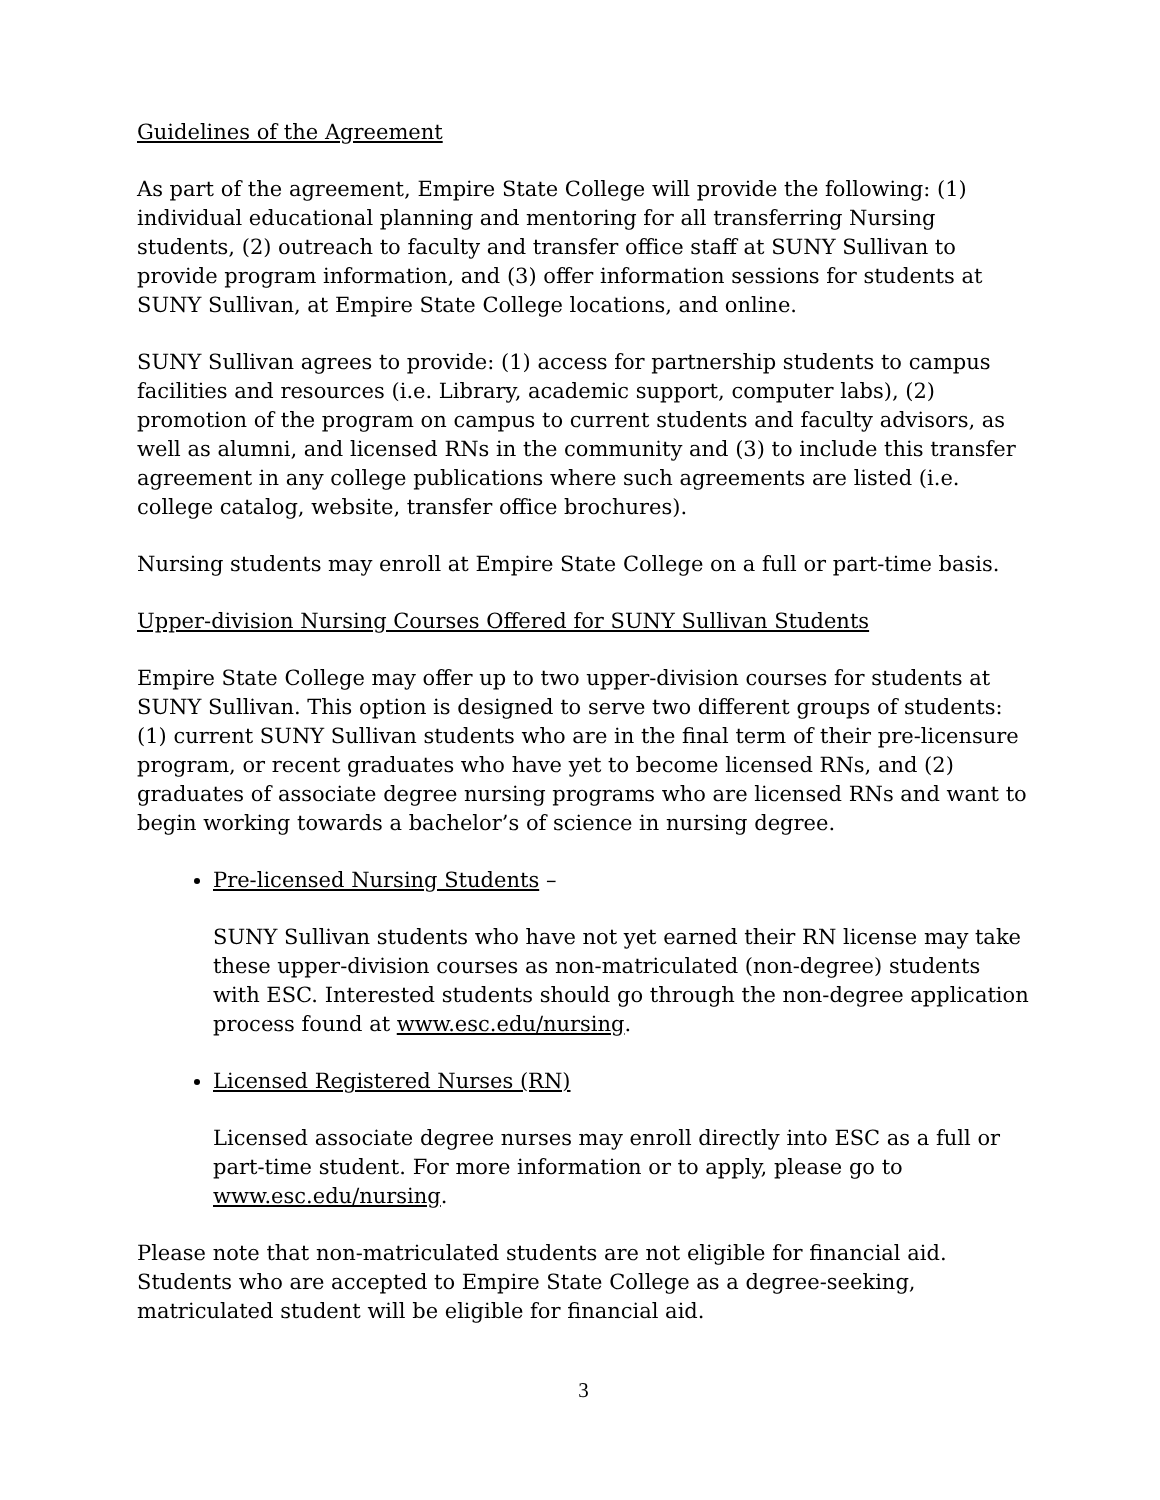Guidelines of the Agreement
As part of the agreement, Empire State College will provide the following: (1) individual educational planning and mentoring for all transferring Nursing students, (2) outreach to faculty and transfer office staff at SUNY Sullivan to provide program information, and (3) offer information sessions for students at SUNY Sullivan, at Empire State College locations, and online.
SUNY Sullivan agrees to provide: (1) access for partnership students to campus facilities and resources (i.e. Library, academic support, computer labs), (2) promotion of the program on campus to current students and faculty advisors, as well as alumni, and licensed RNs in the community and (3) to include this transfer agreement in any college publications where such agreements are listed (i.e. college catalog, website, transfer office brochures).
Nursing students may enroll at Empire State College on a full or part-time basis.
Upper-division Nursing Courses Offered for SUNY Sullivan Students
Empire State College may offer up to two upper-division courses for students at SUNY Sullivan. This option is designed to serve two different groups of students: (1) current SUNY Sullivan students who are in the final term of their pre-licensure program, or recent graduates who have yet to become licensed RNs, and (2) graduates of associate degree nursing programs who are licensed RNs and want to begin working towards a bachelor’s of science in nursing degree.
Pre-licensed Nursing Students –
SUNY Sullivan students who have not yet earned their RN license may take these upper-division courses as non-matriculated (non-degree) students with ESC. Interested students should go through the non-degree application process found at www.esc.edu/nursing.
Licensed Registered Nurses (RN)
Licensed associate degree nurses may enroll directly into ESC as a full or part-time student. For more information or to apply, please go to www.esc.edu/nursing.
Please note that non-matriculated students are not eligible for financial aid. Students who are accepted to Empire State College as a degree-seeking, matriculated student will be eligible for financial aid.
3